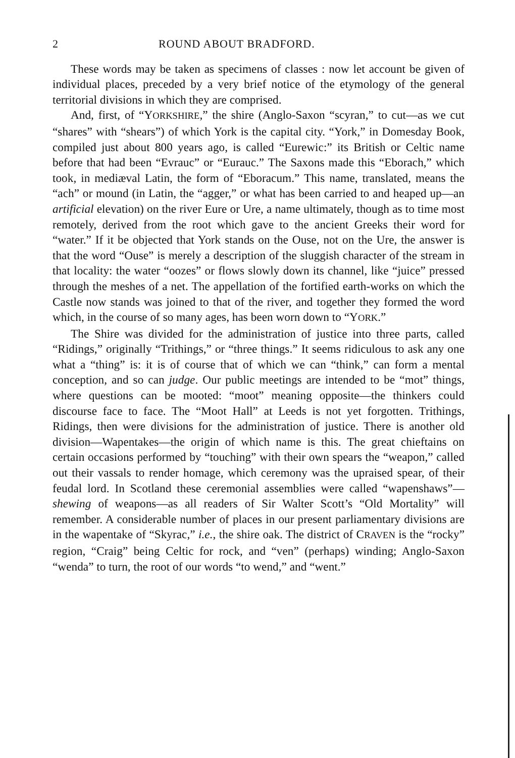2 ROUND ABOUT BRADFORD.
These words may be taken as specimens of classes : now let account be given of individual places, preceded by a very brief notice of the etymology of the general territorial divisions in which they are comprised.
And, first, of “YORKSHIRE,” the shire (Anglo-Saxon “scyran,” to cut—as we cut “shares” with “shears”) of which York is the capital city. “York,” in Domesday Book, compiled just about 800 years ago, is called “Eurewic:” its British or Celtic name before that had been “Evrauc” or “Eurauc.” The Saxons made this “Eborach,” which took, in mediæval Latin, the form of “Eboracum.” This name, translated, means the “ach” or mound (in Latin, the “agger,” or what has been carried to and heaped up—an artificial elevation) on the river Eure or Ure, a name ultimately, though as to time most remotely, derived from the root which gave to the ancient Greeks their word for “water.” If it be objected that York stands on the Ouse, not on the Ure, the answer is that the word “Ouse” is merely a description of the sluggish character of the stream in that locality: the water “oozes” or flows slowly down its channel, like “juice” pressed through the meshes of a net. The appellation of the fortified earth-works on which the Castle now stands was joined to that of the river, and together they formed the word which, in the course of so many ages, has been worn down to “YORK.”
The Shire was divided for the administration of justice into three parts, called “Ridings,” originally “Trithings,” or “three things.” It seems ridiculous to ask any one what a “thing” is: it is of course that of which we can “think,” can form a mental conception, and so can judge. Our public meetings are intended to be “mot” things, where questions can be mooted: “moot” meaning opposite—the thinkers could discourse face to face. The “Moot Hall” at Leeds is not yet forgotten. Trithings, Ridings, then were divisions for the administration of justice. There is another old division—Wapentakes—the origin of which name is this. The great chieftains on certain occasions performed by “touching” with their own spears the “weapon,” called out their vassals to render homage, which ceremony was the upraised spear, of their feudal lord. In Scotland these ceremonial assemblies were called “wapenshaws”—shewing of weapons—as all readers of Sir Walter Scott’s “Old Mortality” will remember. A considerable number of places in our present parliamentary divisions are in the wapentake of “Skyrac,” i.e., the shire oak. The district of CRAVEN is the “rocky” region, “Craig” being Celtic for rock, and “ven” (perhaps) winding; Anglo-Saxon “wenda” to turn, the root of our words “to wend,” and “went.”